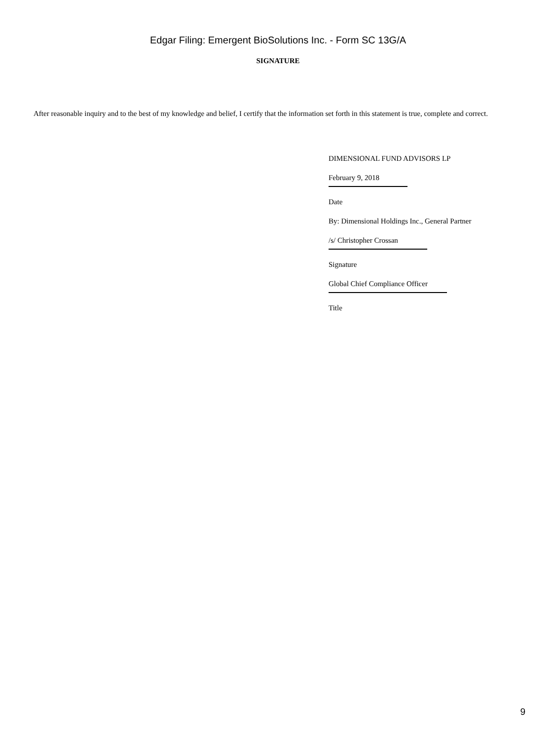Edgar Filing: Emergent BioSolutions Inc. - Form SC 13G/A
SIGNATURE
After reasonable inquiry and to the best of my knowledge and belief, I certify that the information set forth in this statement is true, complete and correct.
DIMENSIONAL FUND ADVISORS LP
February 9, 2018
Date
By: Dimensional Holdings Inc., General Partner
/s/ Christopher Crossan
Signature
Global Chief Compliance Officer
Title
9